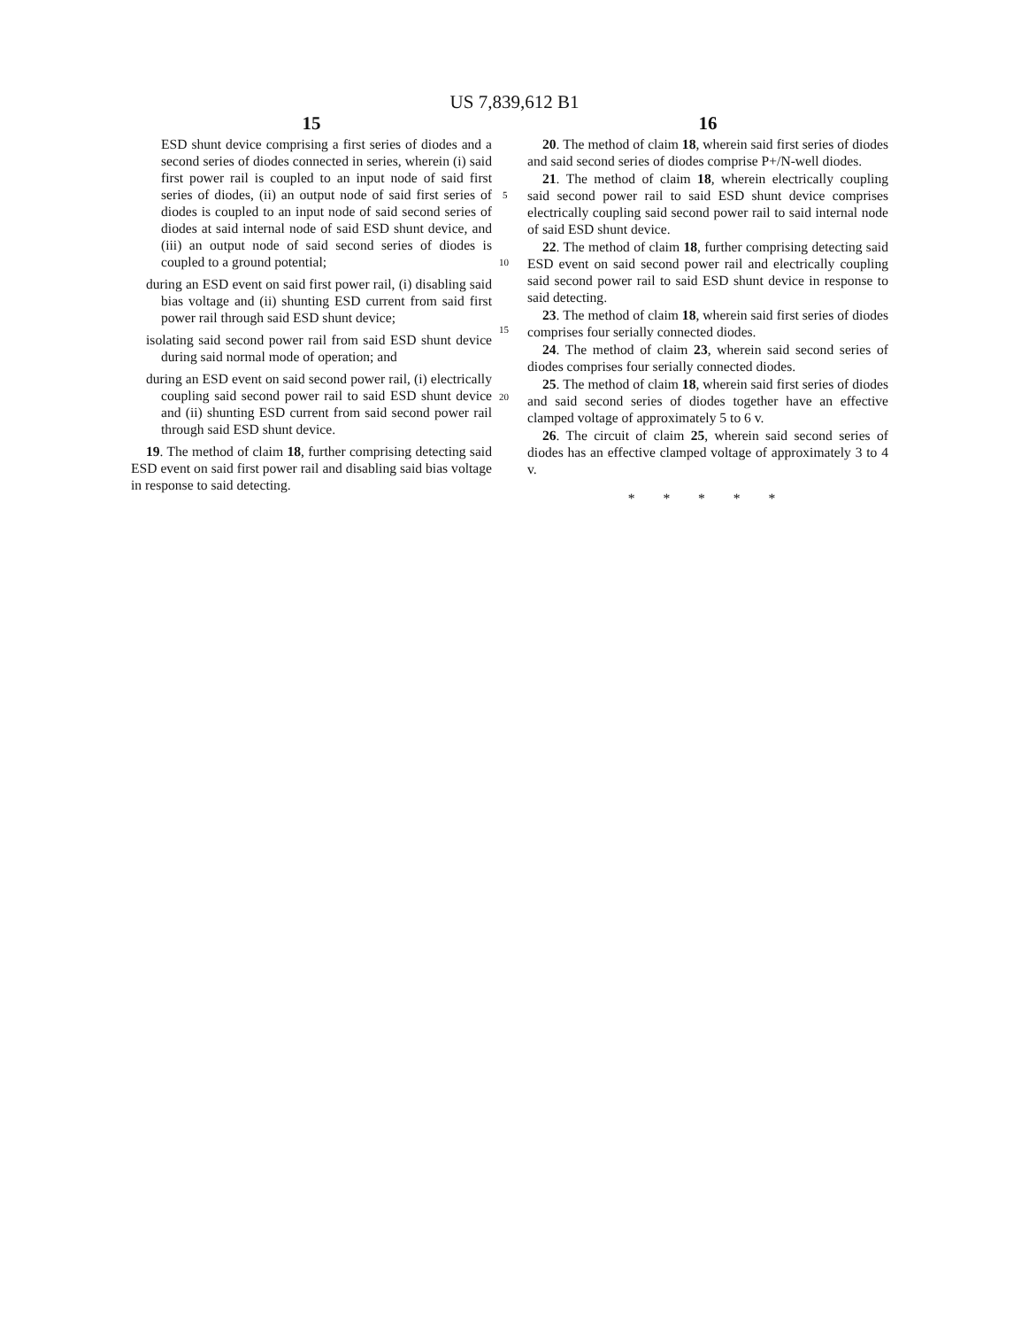US 7,839,612 B1
15
ESD shunt device comprising a first series of diodes and a second series of diodes connected in series, wherein (i) said first power rail is coupled to an input node of said first series of diodes, (ii) an output node of said first series of diodes is coupled to an input node of said second series of diodes at said internal node of said ESD shunt device, and (iii) an output node of said second series of diodes is coupled to a ground potential;
during an ESD event on said first power rail, (i) disabling said bias voltage and (ii) shunting ESD current from said first power rail through said ESD shunt device;
isolating said second power rail from said ESD shunt device during said normal mode of operation; and
during an ESD event on said second power rail, (i) electrically coupling said second power rail to said ESD shunt device and (ii) shunting ESD current from said second power rail through said ESD shunt device.
19. The method of claim 18, further comprising detecting said ESD event on said first power rail and disabling said bias voltage in response to said detecting.
5
10
15
20
16
20. The method of claim 18, wherein said first series of diodes and said second series of diodes comprise P+/N-well diodes.
21. The method of claim 18, wherein electrically coupling said second power rail to said ESD shunt device comprises electrically coupling said second power rail to said internal node of said ESD shunt device.
22. The method of claim 18, further comprising detecting said ESD event on said second power rail and electrically coupling said second power rail to said ESD shunt device in response to said detecting.
23. The method of claim 18, wherein said first series of diodes comprises four serially connected diodes.
24. The method of claim 23, wherein said second series of diodes comprises four serially connected diodes.
25. The method of claim 18, wherein said first series of diodes and said second series of diodes together have an effective clamped voltage of approximately 5 to 6 v.
26. The circuit of claim 25, wherein said second series of diodes has an effective clamped voltage of approximately 3 to 4 v.
* * * * *